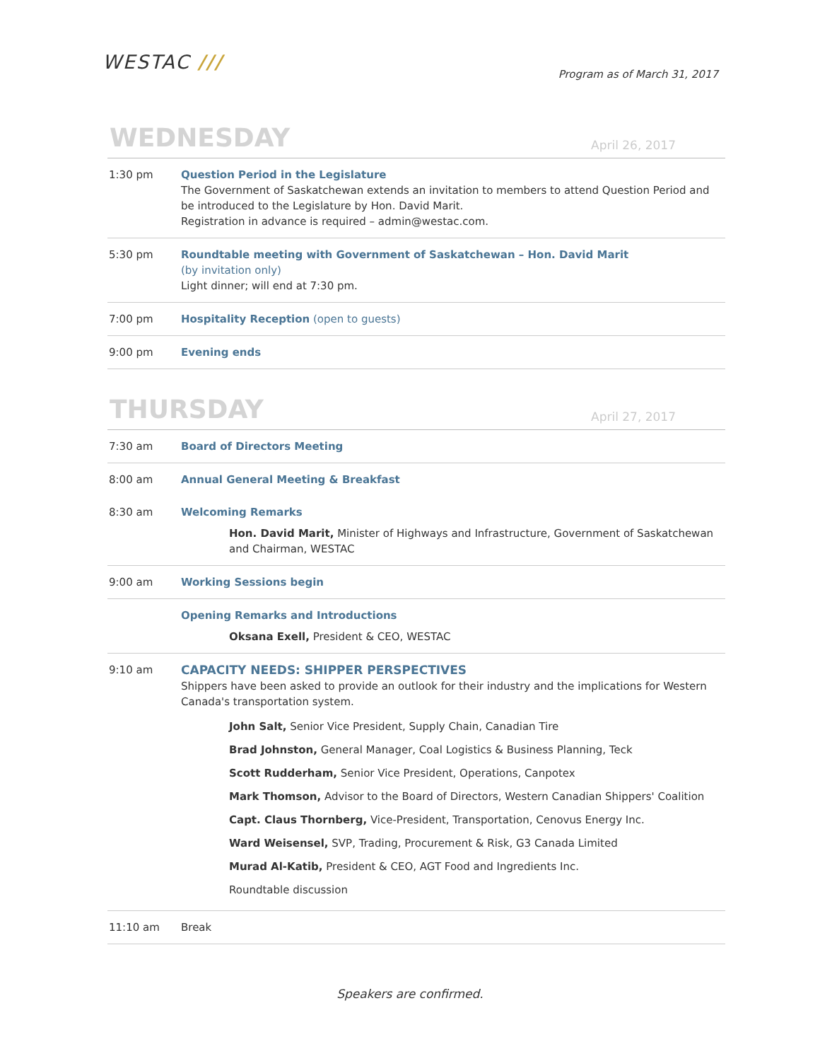WESTAC ///
Program as of March 31, 2017
WEDNESDAY
April 26, 2017
| 1:30 pm | Question Period in the Legislature The Government of Saskatchewan extends an invitation to members to attend Question Period and be introduced to the Legislature by Hon. David Marit. Registration in advance is required – admin@westac.com. |
| 5:30 pm | Roundtable meeting with Government of Saskatchewan – Hon. David Marit (by invitation only) Light dinner; will end at 7:30 pm. |
| 7:00 pm | Hospitality Reception (open to guests) |
| 9:00 pm | Evening ends |
THURSDAY
April 27, 2017
| 7:30 am | Board of Directors Meeting |
| 8:00 am | Annual General Meeting & Breakfast |
| 8:30 am | Welcoming Remarks Hon. David Marit, Minister of Highways and Infrastructure, Government of Saskatchewan and Chairman, WESTAC |
| 9:00 am | Working Sessions begin |
| | Opening Remarks and Introductions Oksana Exell, President & CEO, WESTAC |
| 9:10 am | CAPACITY NEEDS: SHIPPER PERSPECTIVES Shippers have been asked to provide an outlook for their industry and the implications for Western Canada's transportation system. John Salt, Senior Vice President, Supply Chain, Canadian Tire Brad Johnston, General Manager, Coal Logistics & Business Planning, Teck Scott Rudderham, Senior Vice President, Operations, Canpotex Mark Thomson, Advisor to the Board of Directors, Western Canadian Shippers' Coalition Capt. Claus Thornberg, Vice-President, Transportation, Cenovus Energy Inc. Ward Weisensel, SVP, Trading, Procurement & Risk, G3 Canada Limited Murad Al-Katib, President & CEO, AGT Food and Ingredients Inc. Roundtable discussion |
| 11:10 am | Break |
Speakers are confirmed.